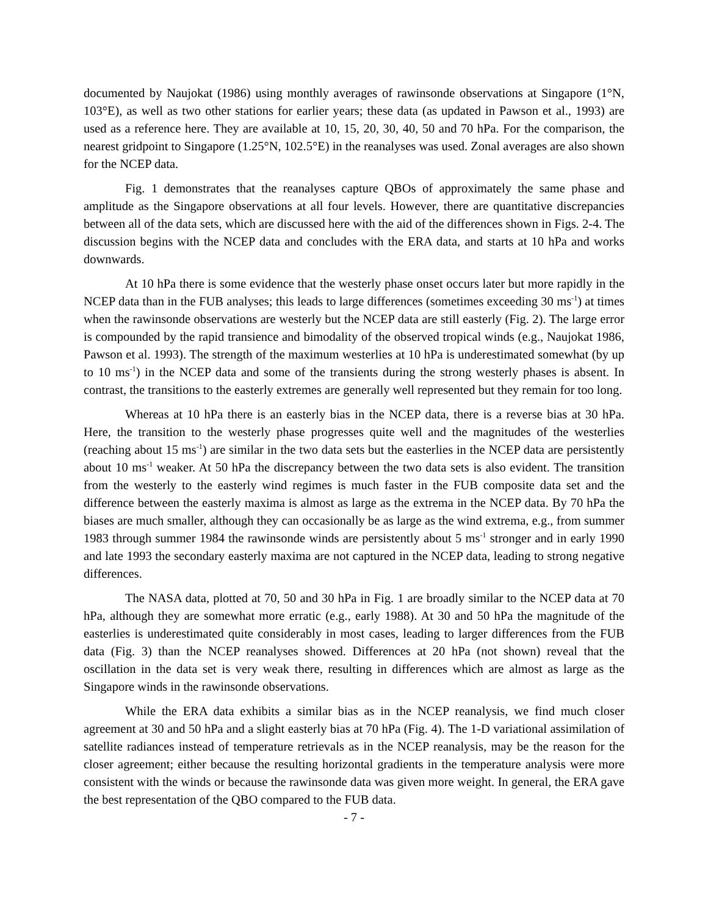documented by Naujokat (1986) using monthly averages of rawinsonde observations at Singapore (1°N, 103°E), as well as two other stations for earlier years; these data (as updated in Pawson et al., 1993) are used as a reference here. They are available at 10, 15, 20, 30, 40, 50 and 70 hPa. For the comparison, the nearest gridpoint to Singapore (1.25°N, 102.5°E) in the reanalyses was used. Zonal averages are also shown for the NCEP data.
Fig. 1 demonstrates that the reanalyses capture QBOs of approximately the same phase and amplitude as the Singapore observations at all four levels. However, there are quantitative discrepancies between all of the data sets, which are discussed here with the aid of the differences shown in Figs. 2-4. The discussion begins with the NCEP data and concludes with the ERA data, and starts at 10 hPa and works downwards.
At 10 hPa there is some evidence that the westerly phase onset occurs later but more rapidly in the NCEP data than in the FUB analyses; this leads to large differences (sometimes exceeding 30 ms<sup>-1</sup>) at times when the rawinsonde observations are westerly but the NCEP data are still easterly (Fig. 2). The large error is compounded by the rapid transience and bimodality of the observed tropical winds (e.g., Naujokat 1986, Pawson et al. 1993). The strength of the maximum westerlies at 10 hPa is underestimated somewhat (by up to 10 ms<sup>-1</sup>) in the NCEP data and some of the transients during the strong westerly phases is absent. In contrast, the transitions to the easterly extremes are generally well represented but they remain for too long.
Whereas at 10 hPa there is an easterly bias in the NCEP data, there is a reverse bias at 30 hPa. Here, the transition to the westerly phase progresses quite well and the magnitudes of the westerlies (reaching about 15 ms<sup>-1</sup>) are similar in the two data sets but the easterlies in the NCEP data are persistently about 10 ms<sup>-1</sup> weaker. At 50 hPa the discrepancy between the two data sets is also evident. The transition from the westerly to the easterly wind regimes is much faster in the FUB composite data set and the difference between the easterly maxima is almost as large as the extrema in the NCEP data. By 70 hPa the biases are much smaller, although they can occasionally be as large as the wind extrema, e.g., from summer 1983 through summer 1984 the rawinsonde winds are persistently about 5 ms<sup>-1</sup> stronger and in early 1990 and late 1993 the secondary easterly maxima are not captured in the NCEP data, leading to strong negative differences.
The NASA data, plotted at 70, 50 and 30 hPa in Fig. 1 are broadly similar to the NCEP data at 70 hPa, although they are somewhat more erratic (e.g., early 1988). At 30 and 50 hPa the magnitude of the easterlies is underestimated quite considerably in most cases, leading to larger differences from the FUB data (Fig. 3) than the NCEP reanalyses showed. Differences at 20 hPa (not shown) reveal that the oscillation in the data set is very weak there, resulting in differences which are almost as large as the Singapore winds in the rawinsonde observations.
While the ERA data exhibits a similar bias as in the NCEP reanalysis, we find much closer agreement at 30 and 50 hPa and a slight easterly bias at 70 hPa (Fig. 4). The 1-D variational assimilation of satellite radiances instead of temperature retrievals as in the NCEP reanalysis, may be the reason for the closer agreement; either because the resulting horizontal gradients in the temperature analysis were more consistent with the winds or because the rawinsonde data was given more weight. In general, the ERA gave the best representation of the QBO compared to the FUB data.
- 7 -